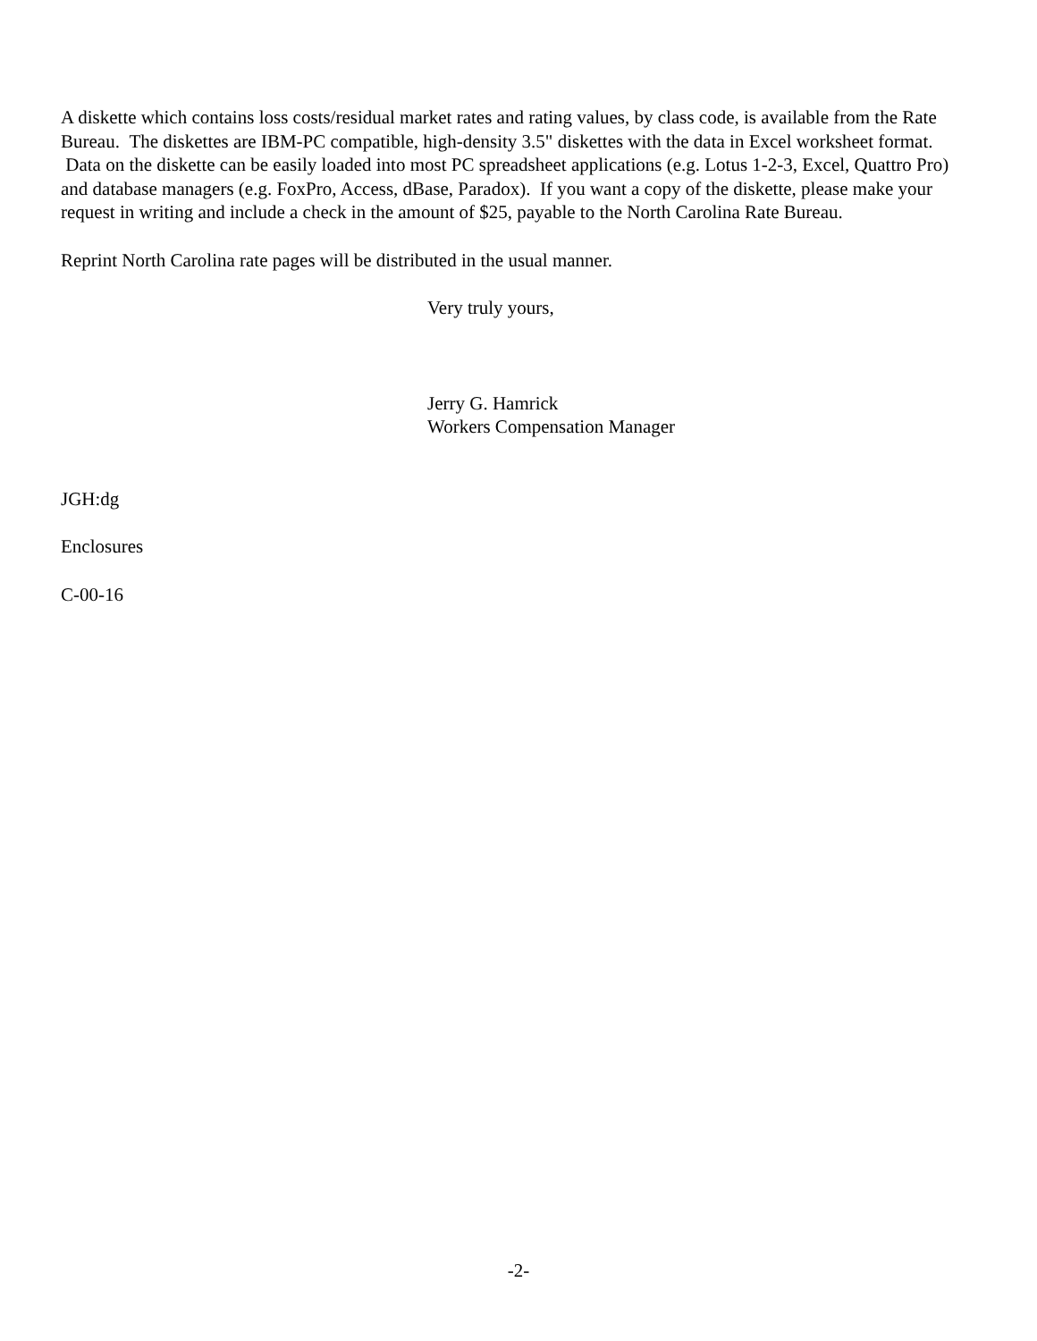A diskette which contains loss costs/residual market rates and rating values, by class code, is available from the Rate Bureau. The diskettes are IBM-PC compatible, high-density 3.5" diskettes with the data in Excel worksheet format. Data on the diskette can be easily loaded into most PC spreadsheet applications (e.g. Lotus 1-2-3, Excel, Quattro Pro) and database managers (e.g. FoxPro, Access, dBase, Paradox). If you want a copy of the diskette, please make your request in writing and include a check in the amount of $25, payable to the North Carolina Rate Bureau.
Reprint North Carolina rate pages will be distributed in the usual manner.
Very truly yours,
Jerry G. Hamrick
Workers Compensation Manager
JGH:dg
Enclosures
C-00-16
-2-